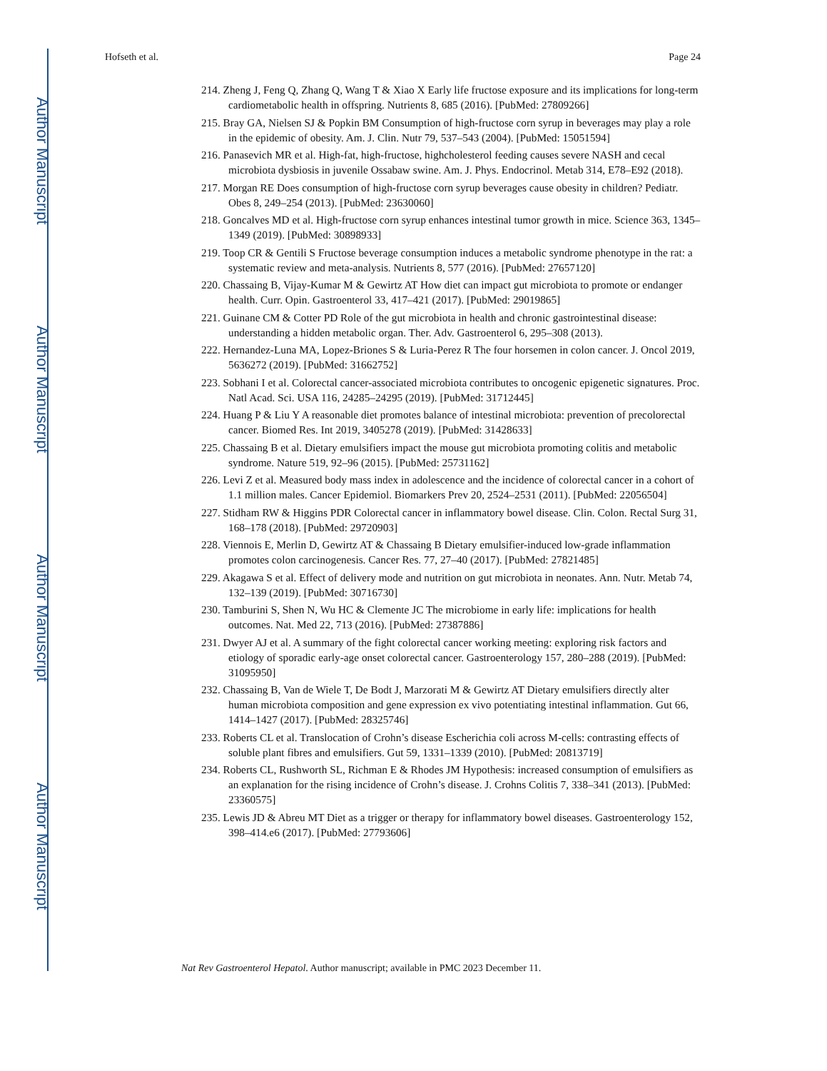Author Manuscript
Author Manuscript
Author Manuscript
Author Manuscript
Hofseth et al. Page 24
214. Zheng J, Feng Q, Zhang Q, Wang T & Xiao X Early life fructose exposure and its implications for long-term cardiometabolic health in offspring. Nutrients 8, 685 (2016). [PubMed: 27809266]
215. Bray GA, Nielsen SJ & Popkin BM Consumption of high-fructose corn syrup in beverages may play a role in the epidemic of obesity. Am. J. Clin. Nutr 79, 537–543 (2004). [PubMed: 15051594]
216. Panasevich MR et al. High-fat, high-fructose, highcholesterol feeding causes severe NASH and cecal microbiota dysbiosis in juvenile Ossabaw swine. Am. J. Phys. Endocrinol. Metab 314, E78–E92 (2018).
217. Morgan RE Does consumption of high-fructose corn syrup beverages cause obesity in children? Pediatr. Obes 8, 249–254 (2013). [PubMed: 23630060]
218. Goncalves MD et al. High-fructose corn syrup enhances intestinal tumor growth in mice. Science 363, 1345–1349 (2019). [PubMed: 30898933]
219. Toop CR & Gentili S Fructose beverage consumption induces a metabolic syndrome phenotype in the rat: a systematic review and meta-analysis. Nutrients 8, 577 (2016). [PubMed: 27657120]
220. Chassaing B, Vijay-Kumar M & Gewirtz AT How diet can impact gut microbiota to promote or endanger health. Curr. Opin. Gastroenterol 33, 417–421 (2017). [PubMed: 29019865]
221. Guinane CM & Cotter PD Role of the gut microbiota in health and chronic gastrointestinal disease: understanding a hidden metabolic organ. Ther. Adv. Gastroenterol 6, 295–308 (2013).
222. Hernandez-Luna MA, Lopez-Briones S & Luria-Perez R The four horsemen in colon cancer. J. Oncol 2019, 5636272 (2019). [PubMed: 31662752]
223. Sobhani I et al. Colorectal cancer-associated microbiota contributes to oncogenic epigenetic signatures. Proc. Natl Acad. Sci. USA 116, 24285–24295 (2019). [PubMed: 31712445]
224. Huang P & Liu Y A reasonable diet promotes balance of intestinal microbiota: prevention of precolorectal cancer. Biomed Res. Int 2019, 3405278 (2019). [PubMed: 31428633]
225. Chassaing B et al. Dietary emulsifiers impact the mouse gut microbiota promoting colitis and metabolic syndrome. Nature 519, 92–96 (2015). [PubMed: 25731162]
226. Levi Z et al. Measured body mass index in adolescence and the incidence of colorectal cancer in a cohort of 1.1 million males. Cancer Epidemiol. Biomarkers Prev 20, 2524–2531 (2011). [PubMed: 22056504]
227. Stidham RW & Higgins PDR Colorectal cancer in inflammatory bowel disease. Clin. Colon. Rectal Surg 31, 168–178 (2018). [PubMed: 29720903]
228. Viennois E, Merlin D, Gewirtz AT & Chassaing B Dietary emulsifier-induced low-grade inflammation promotes colon carcinogenesis. Cancer Res. 77, 27–40 (2017). [PubMed: 27821485]
229. Akagawa S et al. Effect of delivery mode and nutrition on gut microbiota in neonates. Ann. Nutr. Metab 74, 132–139 (2019). [PubMed: 30716730]
230. Tamburini S, Shen N, Wu HC & Clemente JC The microbiome in early life: implications for health outcomes. Nat. Med 22, 713 (2016). [PubMed: 27387886]
231. Dwyer AJ et al. A summary of the fight colorectal cancer working meeting: exploring risk factors and etiology of sporadic early-age onset colorectal cancer. Gastroenterology 157, 280–288 (2019). [PubMed: 31095950]
232. Chassaing B, Van de Wiele T, De Bodt J, Marzorati M & Gewirtz AT Dietary emulsifiers directly alter human microbiota composition and gene expression ex vivo potentiating intestinal inflammation. Gut 66, 1414–1427 (2017). [PubMed: 28325746]
233. Roberts CL et al. Translocation of Crohn’s disease Escherichia coli across M-cells: contrasting effects of soluble plant fibres and emulsifiers. Gut 59, 1331–1339 (2010). [PubMed: 20813719]
234. Roberts CL, Rushworth SL, Richman E & Rhodes JM Hypothesis: increased consumption of emulsifiers as an explanation for the rising incidence of Crohn’s disease. J. Crohns Colitis 7, 338–341 (2013). [PubMed: 23360575]
235. Lewis JD & Abreu MT Diet as a trigger or therapy for inflammatory bowel diseases. Gastroenterology 152, 398–414.e6 (2017). [PubMed: 27793606]
Nat Rev Gastroenterol Hepatol. Author manuscript; available in PMC 2023 December 11.